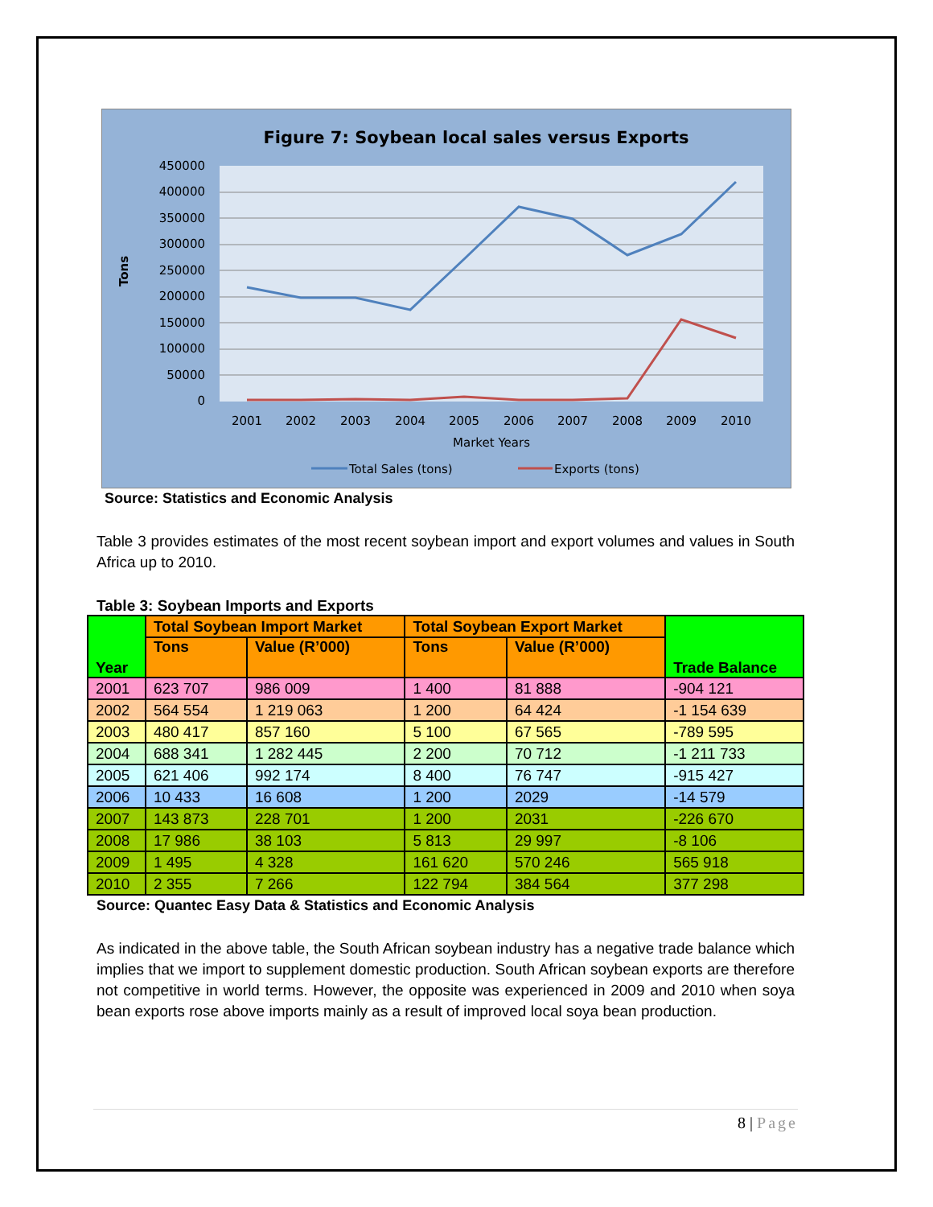Figure 7: Soybean local sales versus Exports
450000
400000
350000
300000
250000
200000
150000
100000
50000
0
Tons
2001
2002
2003
2004
2005
2006
2007
2008
2009
2010
Market Years
Total Sales (tons)
Exports (tons)
Source: Statistics and Economic Analysis
Table 3 provides estimates of the most recent soybean import and export volumes and values in South Africa up to 2010.
Table 3: Soybean Imports and Exports
| Year | Total Soybean Import Market | | Total Soybean Export Market | | Trade Balance |
| --- | --- | --- | --- | --- | --- |
| | Tons | Value (R’000) | Tons | Value (R’000) | |
| 2001 | 623 707 | 986 009 | 1 400 | 81 888 | -904 121 |
| 2002 | 564 554 | 1 219 063 | 1 200 | 64 424 | -1 154 639 |
| 2003 | 480 417 | 857 160 | 5 100 | 67 565 | -789 595 |
| 2004 | 688 341 | 1 282 445 | 2 200 | 70 712 | -1 211 733 |
| 2005 | 621 406 | 992 174 | 8 400 | 76 747 | -915 427 |
| 2006 | 10 433 | 16 608 | 1 200 | 2029 | -14 579 |
| 2007 | 143 873 | 228 701 | 1 200 | 2031 | -226 670 |
| 2008 | 17 986 | 38 103 | 5 813 | 29 997 | -8 106 |
| 2009 | 1 495 | 4 328 | 161 620 | 570 246 | 565 918 |
| 2010 | 2 355 | 7 266 | 122 794 | 384 564 | 377 298 |
Source: Quantec Easy Data & Statistics and Economic Analysis
As indicated in the above table, the South African soybean industry has a negative trade balance which implies that we import to supplement domestic production. South African soybean exports are therefore not competitive in world terms. However, the opposite was experienced in 2009 and 2010 when soya bean exports rose above imports mainly as a result of improved local soya bean production.
8 | Page